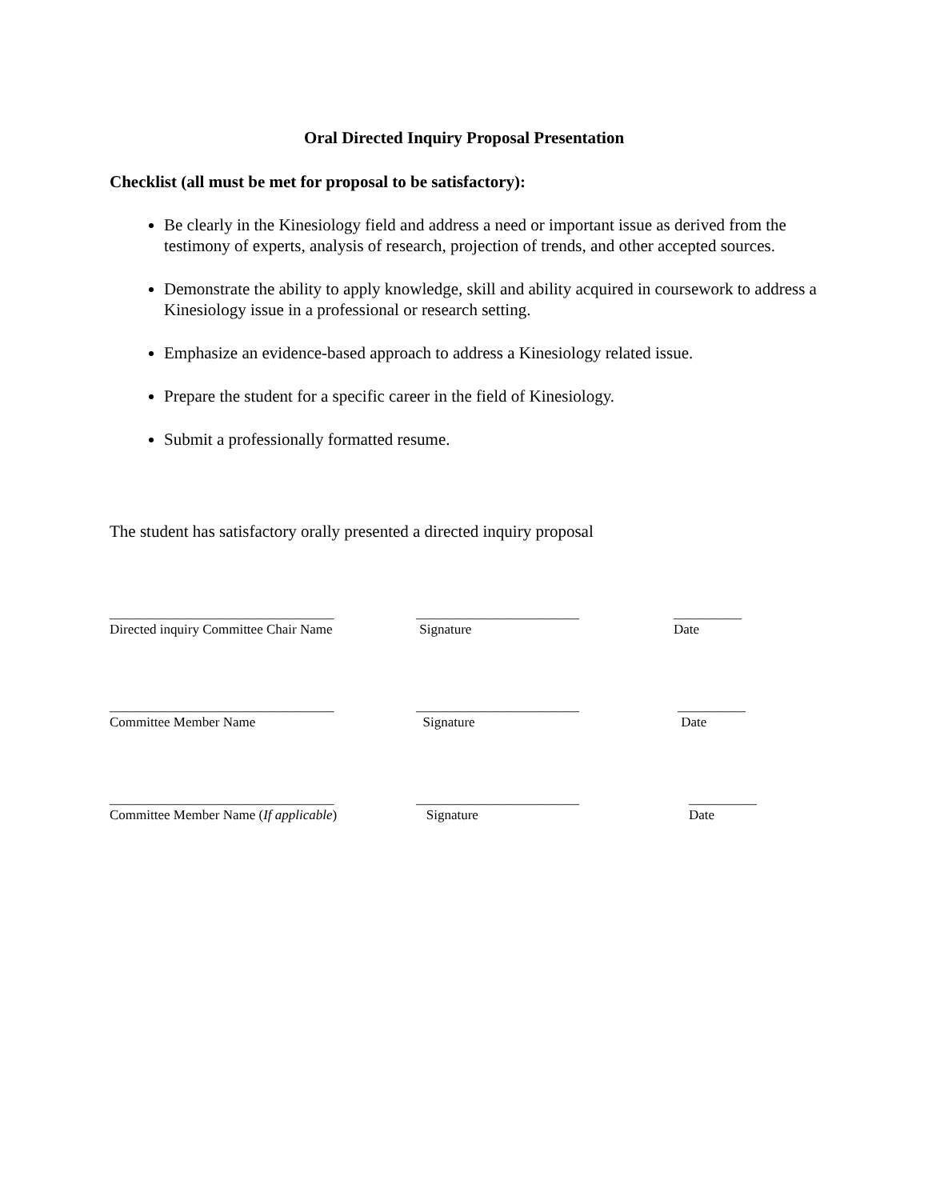Oral Directed Inquiry Proposal Presentation
Checklist (all must be met for proposal to be satisfactory):
Be clearly in the Kinesiology field and address a need or important issue as derived from the testimony of experts, analysis of research, projection of trends, and other accepted sources.
Demonstrate the ability to apply knowledge, skill and ability acquired in coursework to address a Kinesiology issue in a professional or research setting.
Emphasize an evidence-based approach to address a Kinesiology related issue.
Prepare the student for a specific career in the field of Kinesiology.
Submit a professionally formatted resume.
The student has satisfactory orally presented a directed inquiry proposal
_________________________________
Directed inquiry Committee Chair Name
________________________
Signature
__________
Date
_________________________________
Committee Member Name
________________________
Signature
__________
Date
_________________________________
Committee Member Name (If applicable)
________________________
Signature
__________
Date